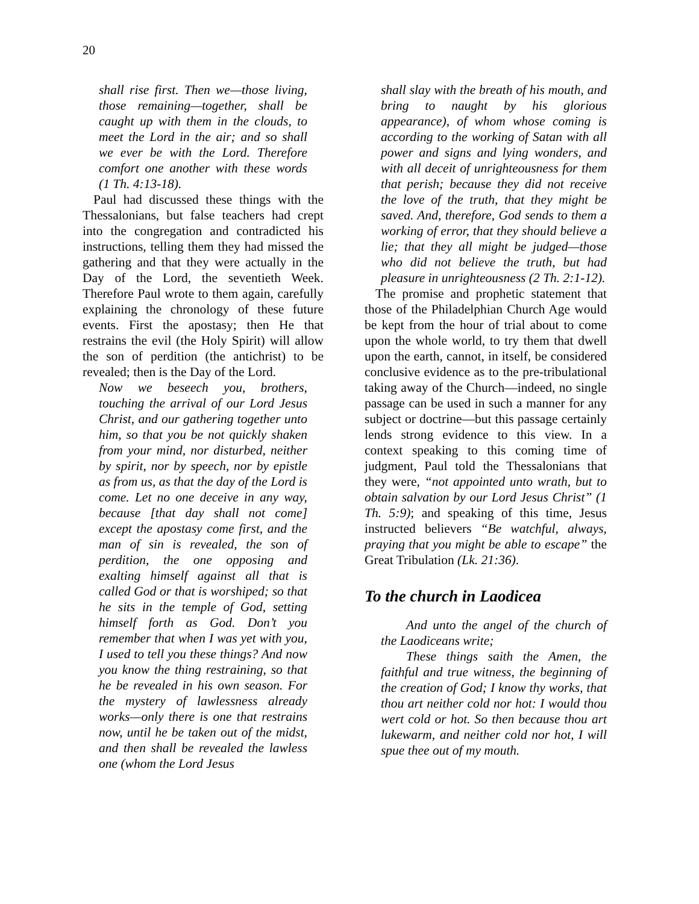20
shall rise first. Then we—those living, those remaining—together, shall be caught up with them in the clouds, to meet the Lord in the air; and so shall we ever be with the Lord. Therefore comfort one another with these words (1 Th. 4:13-18).
Paul had discussed these things with the Thessalonians, but false teachers had crept into the congregation and contradicted his instructions, telling them they had missed the gathering and that they were actually in the Day of the Lord, the seventieth Week. Therefore Paul wrote to them again, carefully explaining the chronology of these future events. First the apostasy; then He that restrains the evil (the Holy Spirit) will allow the son of perdition (the antichrist) to be revealed; then is the Day of the Lord.
Now we beseech you, brothers, touching the arrival of our Lord Jesus Christ, and our gathering together unto him, so that you be not quickly shaken from your mind, nor disturbed, neither by spirit, nor by speech, nor by epistle as from us, as that the day of the Lord is come. Let no one deceive in any way, because [that day shall not come] except the apostasy come first, and the man of sin is revealed, the son of perdition, the one opposing and exalting himself against all that is called God or that is worshiped; so that he sits in the temple of God, setting himself forth as God. Don’t you remember that when I was yet with you, I used to tell you these things? And now you know the thing restraining, so that he be revealed in his own season. For the mystery of lawlessness already works—only there is one that restrains now, until he be taken out of the midst, and then shall be revealed the lawless one (whom the Lord Jesus
shall slay with the breath of his mouth, and bring to naught by his glorious appearance), of whom whose coming is according to the working of Satan with all power and signs and lying wonders, and with all deceit of unrighteousness for them that perish; because they did not receive the love of the truth, that they might be saved. And, therefore, God sends to them a working of error, that they should believe a lie; that they all might be judged—those who did not believe the truth, but had pleasure in unrighteousness (2 Th. 2:1-12).
The promise and prophetic statement that those of the Philadelphian Church Age would be kept from the hour of trial about to come upon the whole world, to try them that dwell upon the earth, cannot, in itself, be considered conclusive evidence as to the pre-tribulational taking away of the Church—indeed, no single passage can be used in such a manner for any subject or doctrine—but this passage certainly lends strong evidence to this view. In a context speaking to this coming time of judgment, Paul told the Thessalonians that they were, “not appointed unto wrath, but to obtain salvation by our Lord Jesus Christ” (1 Th. 5:9); and speaking of this time, Jesus instructed believers “Be watchful, always, praying that you might be able to escape” the Great Tribulation (Lk. 21:36).
To the church in Laodicea
And unto the angel of the church of the Laodiceans write;
These things saith the Amen, the faithful and true witness, the beginning of the creation of God; I know thy works, that thou art neither cold nor hot: I would thou wert cold or hot. So then because thou art lukewarm, and neither cold nor hot, I will spue thee out of my mouth.